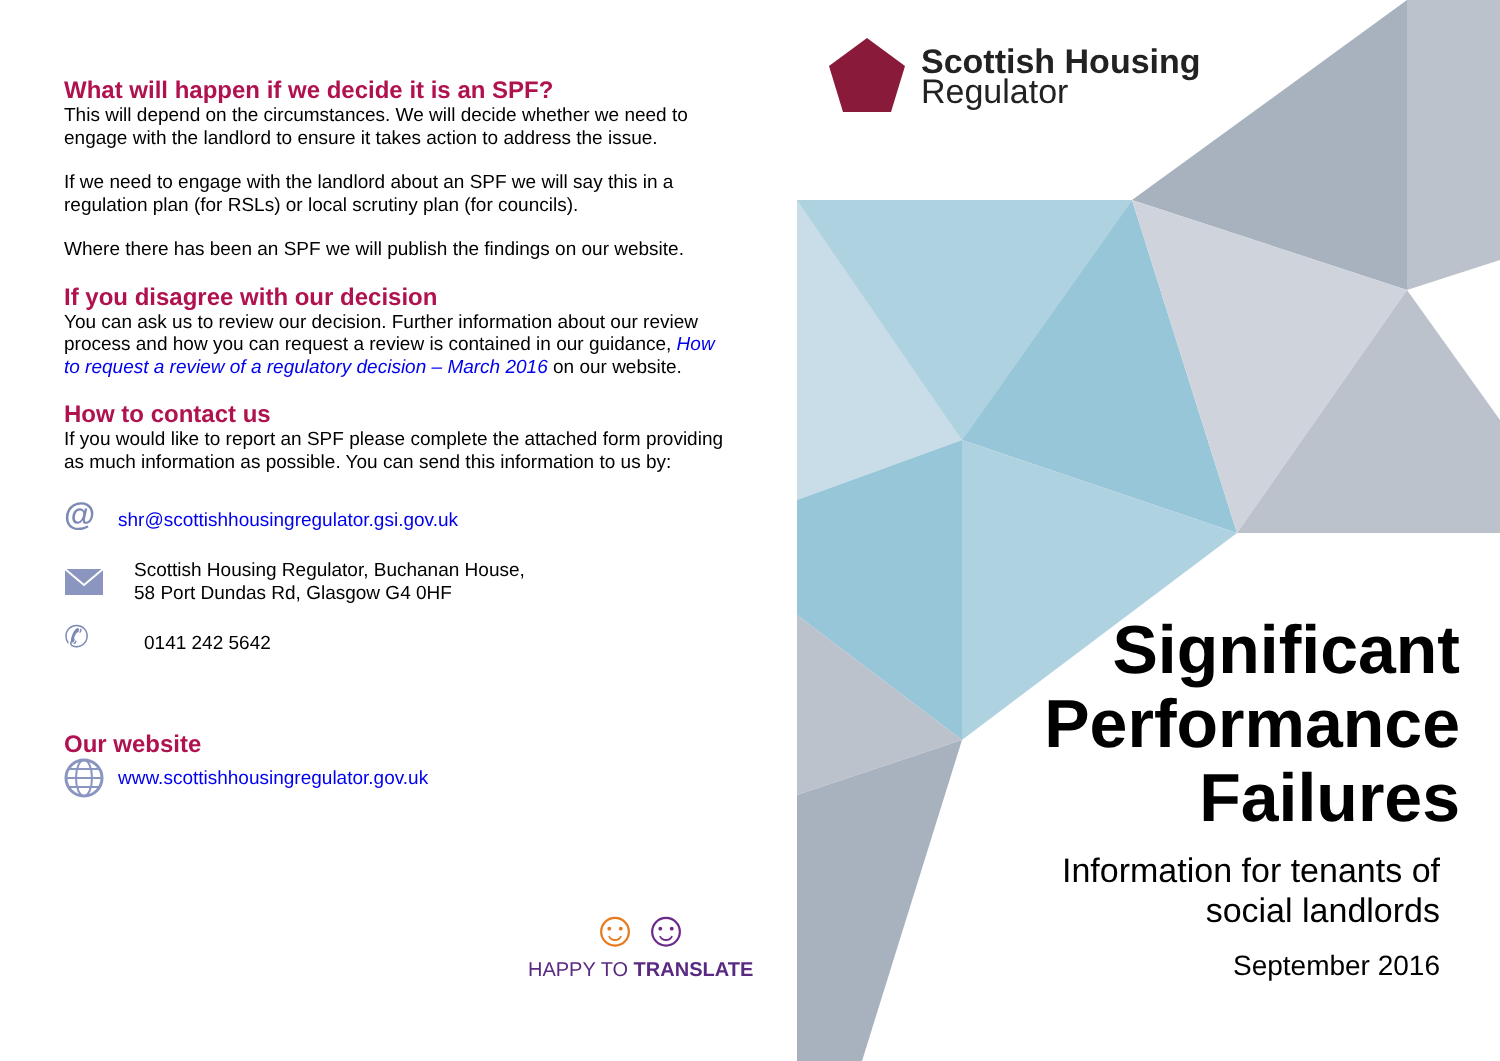What will happen if we decide it is an SPF?
This will depend on the circumstances. We will decide whether we need to engage with the landlord to ensure it takes action to address the issue.
If we need to engage with the landlord about an SPF we will say this in a regulation plan (for RSLs) or local scrutiny plan (for councils).
Where there has been an SPF we will publish the findings on our website.
If you disagree with our decision
You can ask us to review our decision. Further information about our review process and how you can request a review is contained in our guidance, How to request a review of a regulatory decision – March 2016 on our website.
How to contact us
If you would like to report an SPF please complete the attached form providing as much information as possible. You can send this information to us by:
@ shr@scottishhousingregulator.gsi.gov.uk
Scottish Housing Regulator, Buchanan House,
58 Port Dundas Rd, Glasgow G4 0HF
✆ 0141 242 5642
Our website
www.scottishhousingregulator.gov.uk
☺☺
HAPPY TO TRANSLATE
Scottish Housing
Regulator
Significant
Performance
Failures
Information for tenants of
social landlords
September 2016